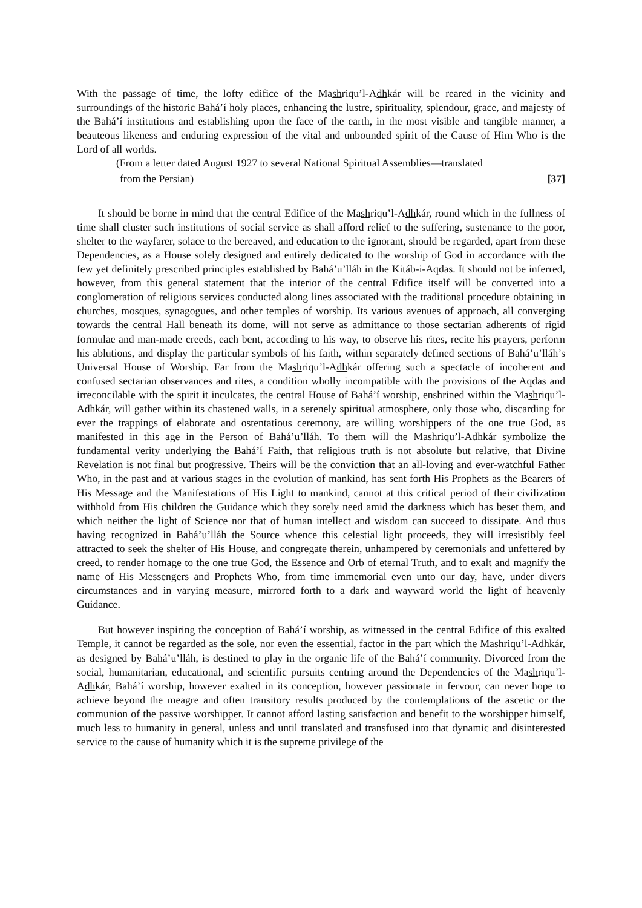With the passage of time, the lofty edifice of the Mashriqu’l-Adhkár will be reared in the vicinity and surroundings of the historic Bahá’í holy places, enhancing the lustre, spirituality, splendour, grace, and majesty of the Bahá’í institutions and establishing upon the face of the earth, in the most visible and tangible manner, a beauteous likeness and enduring expression of the vital and unbounded spirit of the Cause of Him Who is the Lord of all worlds.
(From a letter dated August 1927 to several National Spiritual Assemblies—translated
from the Persian) [37]
It should be borne in mind that the central Edifice of the Mashriqu’l-Adhkár, round which in the fullness of time shall cluster such institutions of social service as shall afford relief to the suffering, sustenance to the poor, shelter to the wayfarer, solace to the bereaved, and education to the ignorant, should be regarded, apart from these Dependencies, as a House solely designed and entirely dedicated to the worship of God in accordance with the few yet definitely prescribed principles established by Bahá’u’lláh in the Kitáb-i-Aqdas. It should not be inferred, however, from this general statement that the interior of the central Edifice itself will be converted into a conglomeration of religious services conducted along lines associated with the traditional procedure obtaining in churches, mosques, synagogues, and other temples of worship. Its various avenues of approach, all converging towards the central Hall beneath its dome, will not serve as admittance to those sectarian adherents of rigid formulae and man-made creeds, each bent, according to his way, to observe his rites, recite his prayers, perform his ablutions, and display the particular symbols of his faith, within separately defined sections of Bahá’u’lláh’s Universal House of Worship. Far from the Mashriqu’l-Adhkár offering such a spectacle of incoherent and confused sectarian observances and rites, a condition wholly incompatible with the provisions of the Aqdas and irreconcilable with the spirit it inculcates, the central House of Bahá’í worship, enshrined within the Mashriqu’l-Adhkár, will gather within its chastened walls, in a serenely spiritual atmosphere, only those who, discarding for ever the trappings of elaborate and ostentatious ceremony, are willing worshippers of the one true God, as manifested in this age in the Person of Bahá’u’lláh. To them will the Mashriqu’l-Adhkár symbolize the fundamental verity underlying the Bahá’í Faith, that religious truth is not absolute but relative, that Divine Revelation is not final but progressive. Theirs will be the conviction that an all-loving and ever-watchful Father Who, in the past and at various stages in the evolution of mankind, has sent forth His Prophets as the Bearers of His Message and the Manifestations of His Light to mankind, cannot at this critical period of their civilization withhold from His children the Guidance which they sorely need amid the darkness which has beset them, and which neither the light of Science nor that of human intellect and wisdom can succeed to dissipate. And thus having recognized in Bahá’u’lláh the Source whence this celestial light proceeds, they will irresistibly feel attracted to seek the shelter of His House, and congregate therein, unhampered by ceremonials and unfettered by creed, to render homage to the one true God, the Essence and Orb of eternal Truth, and to exalt and magnify the name of His Messengers and Prophets Who, from time immemorial even unto our day, have, under divers circumstances and in varying measure, mirrored forth to a dark and wayward world the light of heavenly Guidance.
But however inspiring the conception of Bahá’í worship, as witnessed in the central Edifice of this exalted Temple, it cannot be regarded as the sole, nor even the essential, factor in the part which the Mashriqu’l-Adhkár, as designed by Bahá’u’lláh, is destined to play in the organic life of the Bahá’í community. Divorced from the social, humanitarian, educational, and scientific pursuits centring around the Dependencies of the Mashriqu’l-Adhkár, Bahá’í worship, however exalted in its conception, however passionate in fervour, can never hope to achieve beyond the meagre and often transitory results produced by the contemplations of the ascetic or the communion of the passive worshipper. It cannot afford lasting satisfaction and benefit to the worshipper himself, much less to humanity in general, unless and until translated and transfused into that dynamic and disinterested service to the cause of humanity which it is the supreme privilege of the